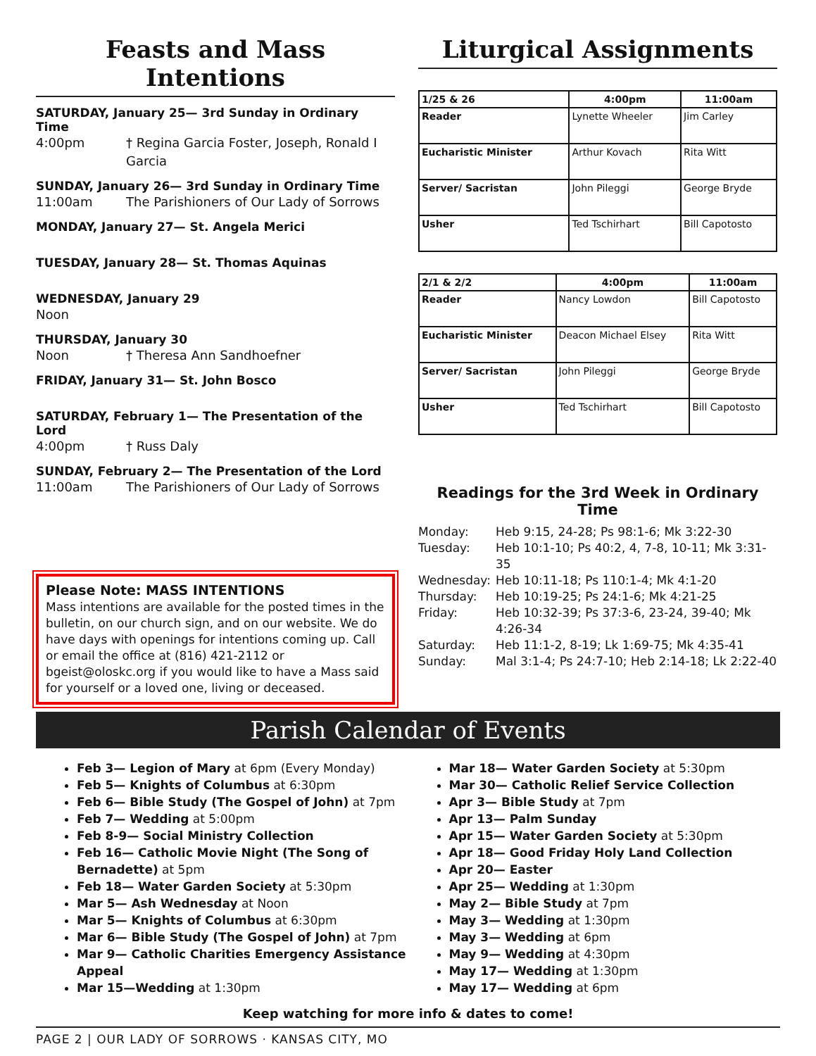Feasts and Mass Intentions
SATURDAY, January 25— 3rd Sunday in Ordinary Time
4:00pm † Regina Garcia Foster, Joseph, Ronald I Garcia
SUNDAY, January 26— 3rd Sunday in Ordinary Time
11:00am The Parishioners of Our Lady of Sorrows
MONDAY, January 27— St. Angela Merici
TUESDAY, January 28— St. Thomas Aquinas
WEDNESDAY, January 29
Noon
THURSDAY, January 30
Noon † Theresa Ann Sandhoefner
FRIDAY, January 31— St. John Bosco
SATURDAY, February 1— The Presentation of the Lord
4:00pm † Russ Daly
SUNDAY, February 2— The Presentation of the Lord
11:00am The Parishioners of Our Lady of Sorrows
Please Note: MASS INTENTIONS
Mass intentions are available for the posted times in the bulletin, on our church sign, and on our website. We do have days with openings for intentions coming up. Call or email the office at (816) 421-2112 or bgeist@oloskc.org if you would like to have a Mass said for yourself or a loved one, living or deceased.
Liturgical Assignments
| 1/25 & 26 | 4:00pm | 11:00am |
| --- | --- | --- |
| Reader | Lynette Wheeler | Jim Carley |
| Eucharistic Minister | Arthur Kovach | Rita Witt |
| Server/ Sacristan | John Pileggi | George Bryde |
| Usher | Ted Tschirhart | Bill Capotosto |
| 2/1 & 2/2 | 4:00pm | 11:00am |
| --- | --- | --- |
| Reader | Nancy Lowdon | Bill Capotosto |
| Eucharistic Minister | Deacon Michael Elsey | Rita Witt |
| Server/ Sacristan | John Pileggi | George Bryde |
| Usher | Ted Tschirhart | Bill Capotosto |
Readings for the 3rd Week in Ordinary Time
Monday: Heb 9:15, 24-28; Ps 98:1-6; Mk 3:22-30
Tuesday: Heb 10:1-10; Ps 40:2, 4, 7-8, 10-11; Mk 3:31-35
Wednesday: Heb 10:11-18; Ps 110:1-4; Mk 4:1-20
Thursday: Heb 10:19-25; Ps 24:1-6; Mk 4:21-25
Friday: Heb 10:32-39; Ps 37:3-6, 23-24, 39-40; Mk 4:26-34
Saturday: Heb 11:1-2, 8-19; Lk 1:69-75; Mk 4:35-41
Sunday: Mal 3:1-4; Ps 24:7-10; Heb 2:14-18; Lk 2:22-40
Parish Calendar of Events
Feb 3— Legion of Mary at 6pm (Every Monday)
Feb 5— Knights of Columbus at 6:30pm
Feb 6— Bible Study (The Gospel of John) at 7pm
Feb 7— Wedding at 5:00pm
Feb 8-9— Social Ministry Collection
Feb 16— Catholic Movie Night (The Song of Bernadette) at 5pm
Feb 18— Water Garden Society at 5:30pm
Mar 5— Ash Wednesday at Noon
Mar 5— Knights of Columbus at 6:30pm
Mar 6— Bible Study (The Gospel of John) at 7pm
Mar 9— Catholic Charities Emergency Assistance Appeal
Mar 15—Wedding at 1:30pm
Mar 18— Water Garden Society at 5:30pm
Mar 30— Catholic Relief Service Collection
Apr 3— Bible Study at 7pm
Apr 13— Palm Sunday
Apr 15— Water Garden Society at 5:30pm
Apr 18— Good Friday Holy Land Collection
Apr 20— Easter
Apr 25— Wedding at 1:30pm
May 2— Bible Study at 7pm
May 3— Wedding at 1:30pm
May 3— Wedding at 6pm
May 9— Wedding at 4:30pm
May 17— Wedding at 1:30pm
May 17— Wedding at 6pm
Keep watching for more info & dates to come!
PAGE 2 | OUR LADY OF SORROWS · KANSAS CITY, MO